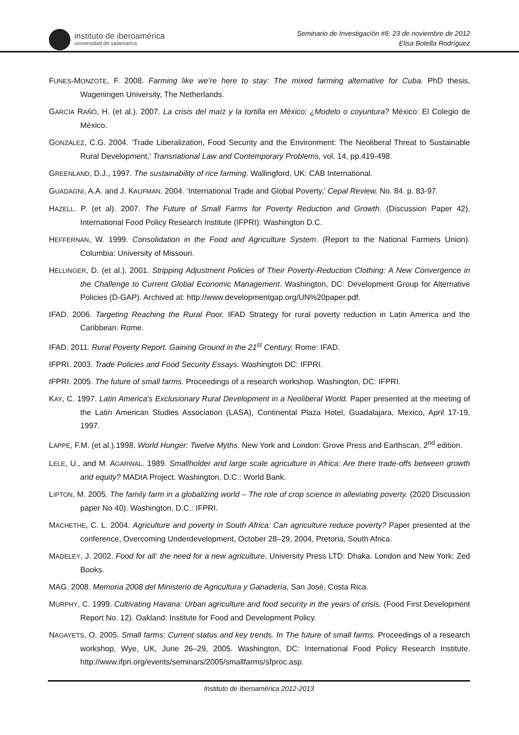instituto de iberoamérica
universidad de salamanca
Seminario de Investigación #6: 23 de noviembre de 2012
Elisa Botella Rodríguez
FUNES-MONZOTE, F. 2008. Farming like we’re here to stay: The mixed farming alternative for Cuba. PhD thesis, Wageningen University, The Netherlands.
GARCÍA RAÑÓ, H. (et al.). 2007. La crisis del maíz y la tortilla en México: ¿Modelo o coyuntura? México: El Colegio de México.
GONZÁLEZ, C.G. 2004. ‘Trade Liberalization, Food Security and the Environment: The Neoliberal Threat to Sustainable Rural Development,’ Transnational Law and Contemporary Problems, vol. 14, pp.419-498.
GREENLAND, D.J., 1997. The sustainability of rice farming. Wallingford, UK: CAB International.
GUADAGNI, A.A. and J. KAUFMAN. 2004. ‘International Trade and Global Poverty,’ Cepal Review, No. 84. p. 83-97.
HAZELL. P. (et al). 2007. The Future of Small Farms for Poverty Reduction and Growth. (Discussion Paper 42). International Food Policy Research Institute (IFPRI): Washington D.C.
HEFFERNAN, W. 1999. Consolidation in the Food and Agriculture System. (Report to the National Farmers Union). Columbia: University of Missouri.
HELLINGER, D. (et al.). 2001. Stripping Adjustment Policies of Their Poverty-Reduction Clothing: A New Convergence in the Challenge to Current Global Economic Management. Washington, DC: Development Group for Alternative Policies (D-GAP). Archived at: http://www.developmentgap.org/UN%20paper.pdf.
IFAD. 2006. Targeting Reaching the Rural Poor. IFAD Strategy for rural poverty reduction in Latin America and the Caribbean. Rome.
IFAD. 2011. Rural Poverty Report. Gaining Ground in the 21<sup>st</sup> Century. Rome: IFAD.
IFPRI. 2003. Trade Policies and Food Security Essays. Washington DC: IFPRI.
IFPRI. 2005. The future of small farms. Proceedings of a research workshop. Washington, DC: IFPRI.
KAY, C. 1997. Latin America's Exclusionary Rural Development in a Neoliberal World. Paper presented at the meeting of the Latin American Studies Association (LASA), Continental Plaza Hotel, Guadalajara, Mexico, April 17-19, 1997.
LAPPÉ, F.M. (et al.).1998. World Hunger: Twelve Myths. New York and London: Grove Press and Earthscan, 2<sup>nd</sup> edition.
LELE, U., and M. AGARWAL. 1989. Smallholder and large scale agriculture in Africa: Are there trade-offs between growth and equity? MADIA Project. Washington, D.C.: World Bank.
LIPTON, M. 2005. The family farm in a globalizing world – The role of crop science in alleviating poverty. (2020 Discussion paper No 40). Washington, D.C.: IFPRI.
MACHETHE, C. L. 2004. Agriculture and poverty in South Africa: Can agriculture reduce poverty? Paper presented at the conference, Overcoming Underdevelopment, October 28–29, 2004, Pretoria, South Africa.
MADELEY, J. 2002. Food for all: the need for a new agriculture. University Press LTD: Dhaka. London and New York: Zed Books.
MAG. 2008. Memoria 2008 del Ministerio de Agricultura y Ganadería, San José, Costa Rica.
MURPHY, C. 1999. Cultivating Havana: Urban agriculture and food security in the years of crisis. (Food First Development Report No. 12). Oakland: Institute for Food and Development Policy.
NAGAYETS, O. 2005. Small farms: Current status and key trends. In The future of small farms. Proceedings of a research workshop, Wye, UK, June 26–29, 2005. Washington, DC: International Food Policy Research Institute. http://www.ifpri.org/events/seminars/2005/smallfarms/sfproc.asp.
Instituto de Iberoamérica 2012-2013